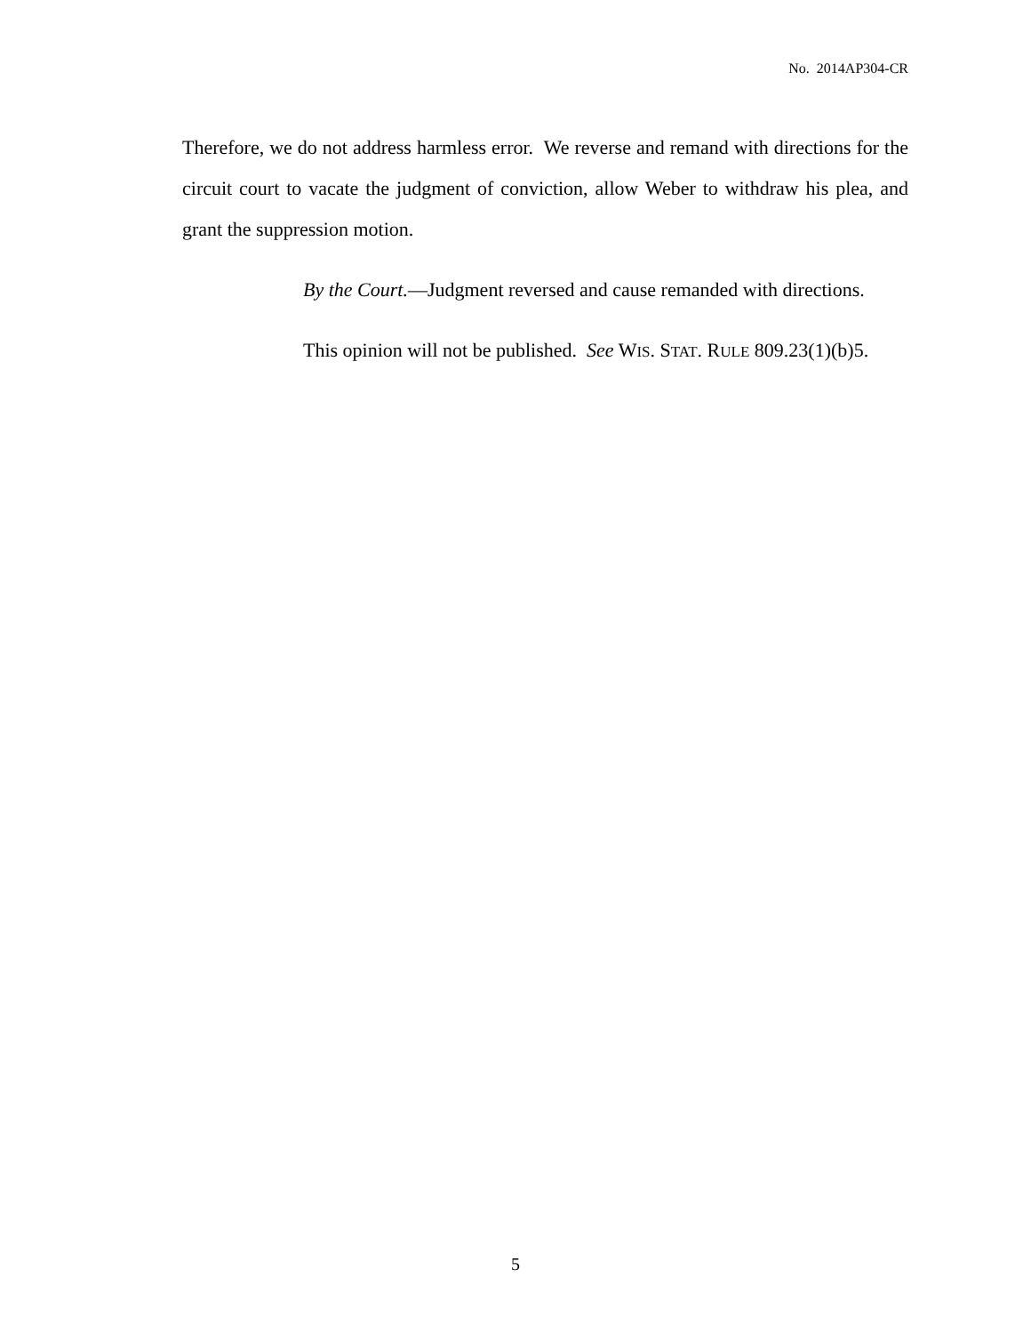No. 2014AP304-CR
Therefore, we do not address harmless error. We reverse and remand with directions for the circuit court to vacate the judgment of conviction, allow Weber to withdraw his plea, and grant the suppression motion.
By the Court.—Judgment reversed and cause remanded with directions.
This opinion will not be published. See WIS. STAT. RULE 809.23(1)(b)5.
5